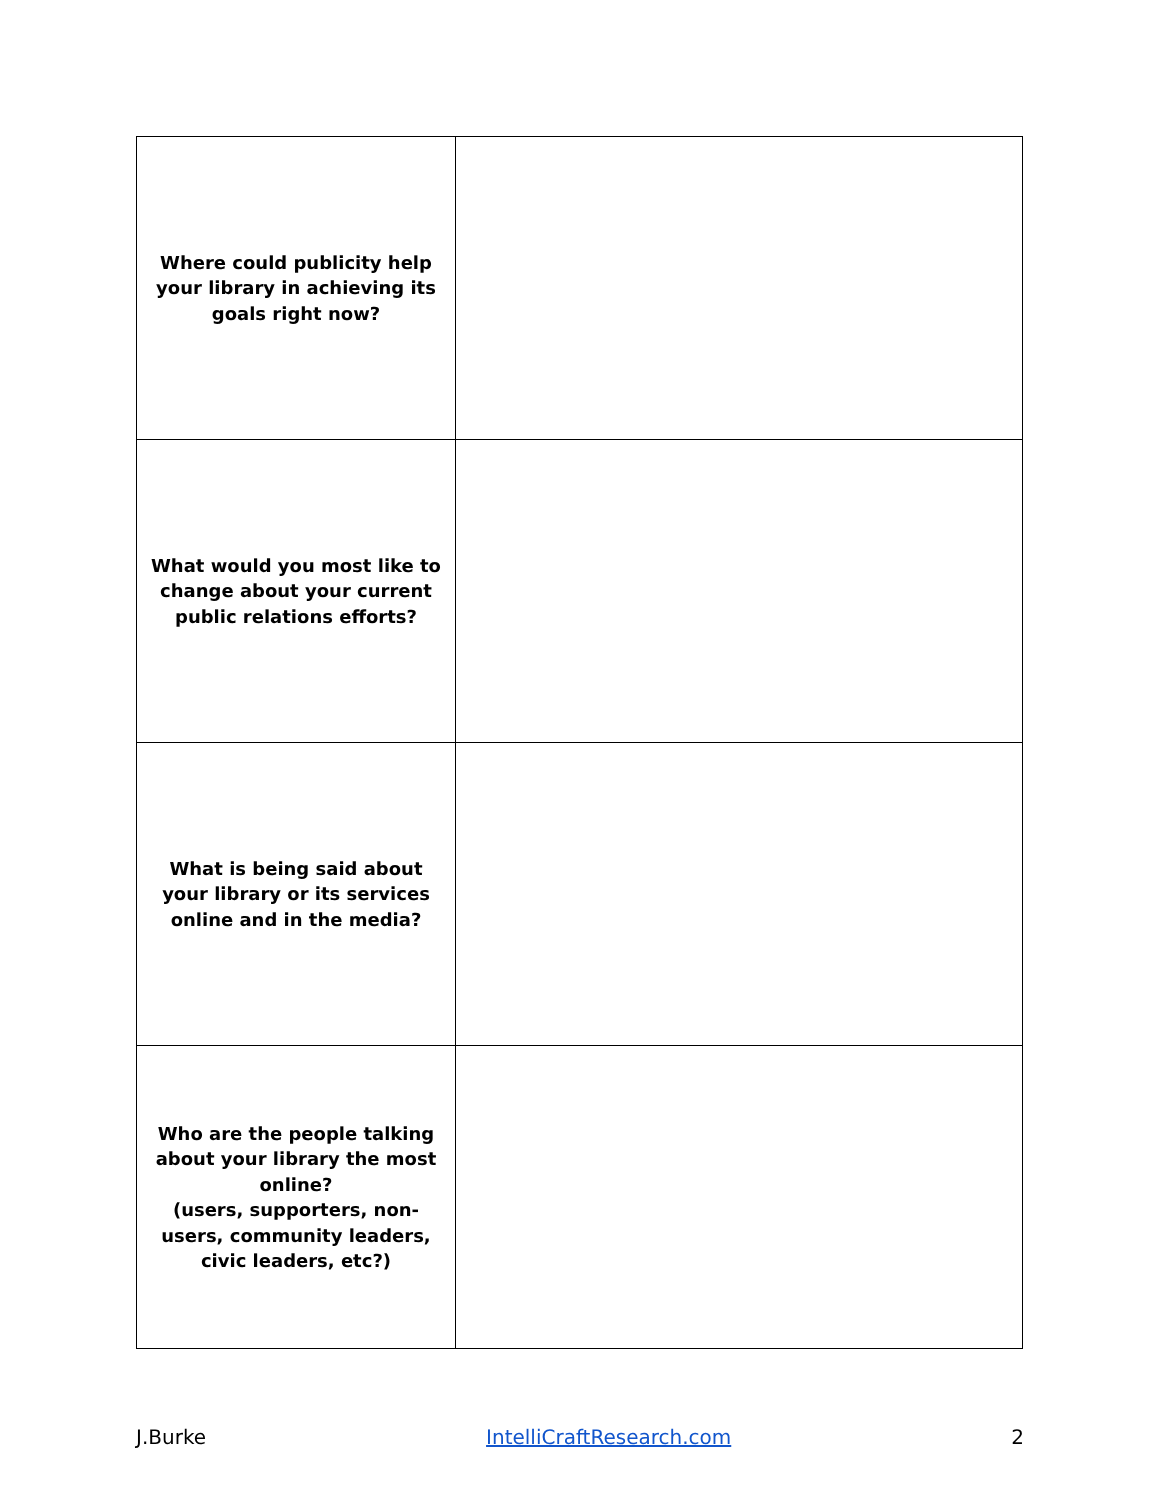| Where could publicity help your library in achieving its goals right now? | |
| What would you most like to change about your current public relations efforts? | |
| What is being said about your library or its services online and in the media? | |
| Who are the people talking about your library the most online? (users, supporters, non-users, community leaders, civic leaders, etc?) | |
J.Burke IntelliCraftResearch.com 2